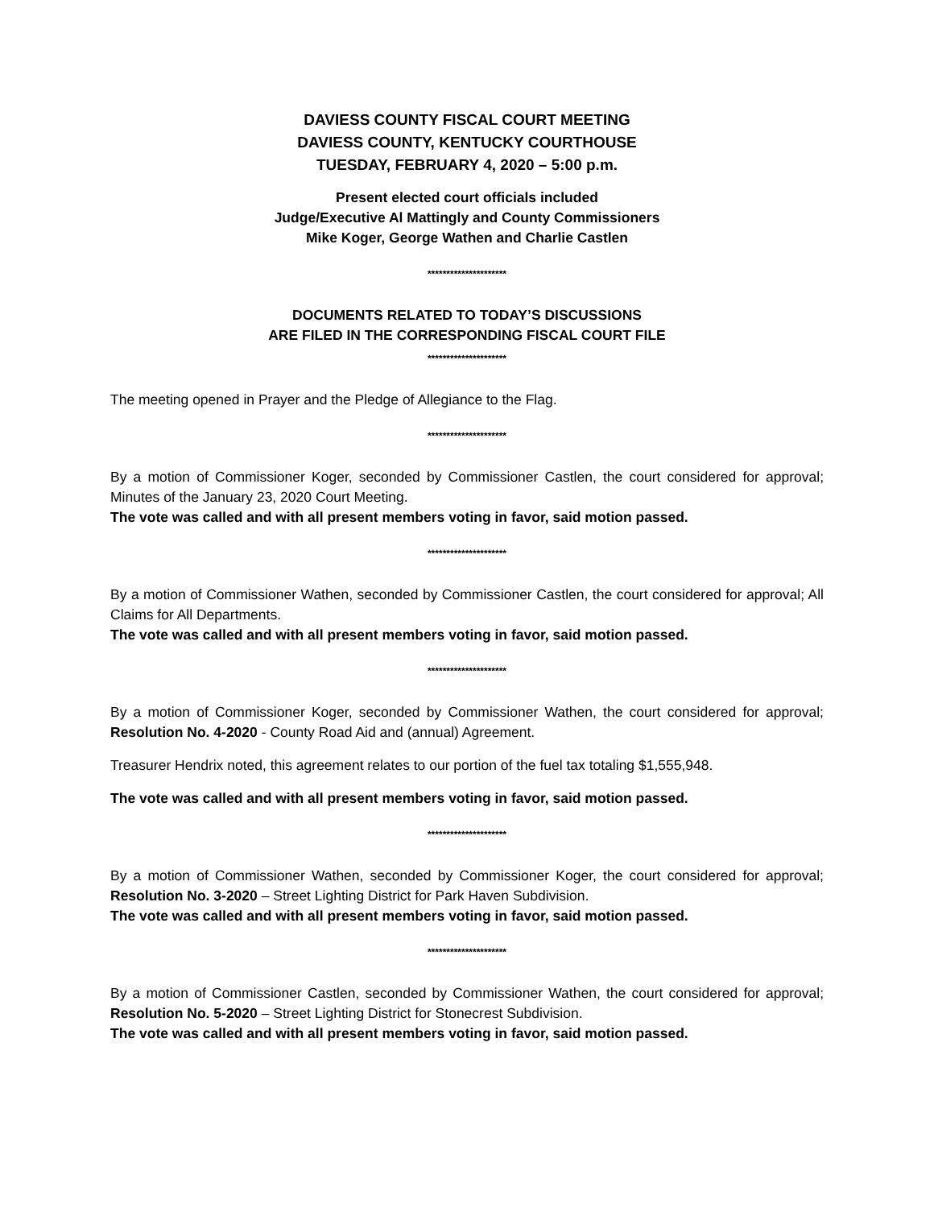DAVIESS COUNTY FISCAL COURT MEETING
DAVIESS COUNTY, KENTUCKY COURTHOUSE
TUESDAY, FEBRUARY 4, 2020 – 5:00 p.m.
Present elected court officials included
Judge/Executive Al Mattingly and County Commissioners
Mike Koger, George Wathen and Charlie Castlen
*********************
DOCUMENTS RELATED TO TODAY’S DISCUSSIONS
ARE FILED IN THE CORRESPONDING FISCAL COURT FILE
*********************
The meeting opened in Prayer and the Pledge of Allegiance to the Flag.
*********************
By a motion of Commissioner Koger, seconded by Commissioner Castlen, the court considered for approval; Minutes of the January 23, 2020 Court Meeting.
The vote was called and with all present members voting in favor, said motion passed.
*********************
By a motion of Commissioner Wathen, seconded by Commissioner Castlen, the court considered for approval; All Claims for All Departments.
The vote was called and with all present members voting in favor, said motion passed.
*********************
By a motion of Commissioner Koger, seconded by Commissioner Wathen, the court considered for approval; Resolution No. 4-2020 - County Road Aid and (annual) Agreement.
Treasurer Hendrix noted, this agreement relates to our portion of the fuel tax totaling $1,555,948.
The vote was called and with all present members voting in favor, said motion passed.
*********************
By a motion of Commissioner Wathen, seconded by Commissioner Koger, the court considered for approval; Resolution No. 3-2020 – Street Lighting District for Park Haven Subdivision.
The vote was called and with all present members voting in favor, said motion passed.
*********************
By a motion of Commissioner Castlen, seconded by Commissioner Wathen, the court considered for approval; Resolution No. 5-2020 – Street Lighting District for Stonecrest Subdivision.
The vote was called and with all present members voting in favor, said motion passed.